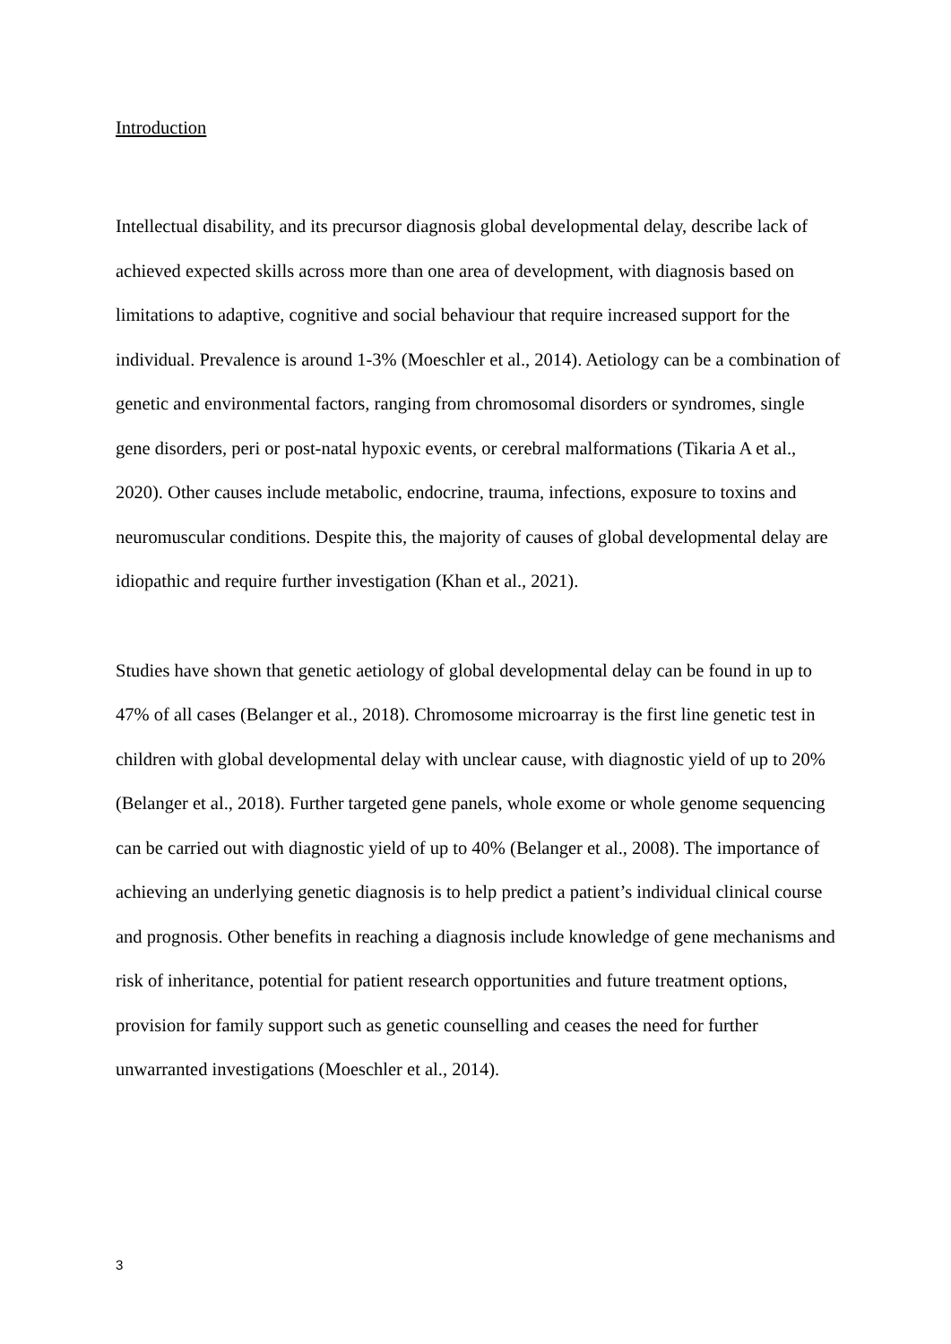Introduction
Intellectual disability, and its precursor diagnosis global developmental delay, describe lack of achieved expected skills across more than one area of development, with diagnosis based on limitations to adaptive, cognitive and social behaviour that require increased support for the individual. Prevalence is around 1-3% (Moeschler et al., 2014). Aetiology can be a combination of genetic and environmental factors, ranging from chromosomal disorders or syndromes, single gene disorders, peri or post-natal hypoxic events, or cerebral malformations (Tikaria A et al., 2020). Other causes include metabolic, endocrine, trauma, infections, exposure to toxins and neuromuscular conditions. Despite this, the majority of causes of global developmental delay are idiopathic and require further investigation (Khan et al., 2021).
Studies have shown that genetic aetiology of global developmental delay can be found in up to 47% of all cases (Belanger et al., 2018). Chromosome microarray is the first line genetic test in children with global developmental delay with unclear cause, with diagnostic yield of up to 20% (Belanger et al., 2018). Further targeted gene panels, whole exome or whole genome sequencing can be carried out with diagnostic yield of up to 40% (Belanger et al., 2008). The importance of achieving an underlying genetic diagnosis is to help predict a patient’s individual clinical course and prognosis. Other benefits in reaching a diagnosis include knowledge of gene mechanisms and risk of inheritance, potential for patient research opportunities and future treatment options, provision for family support such as genetic counselling and ceases the need for further unwarranted investigations (Moeschler et al., 2014).
3